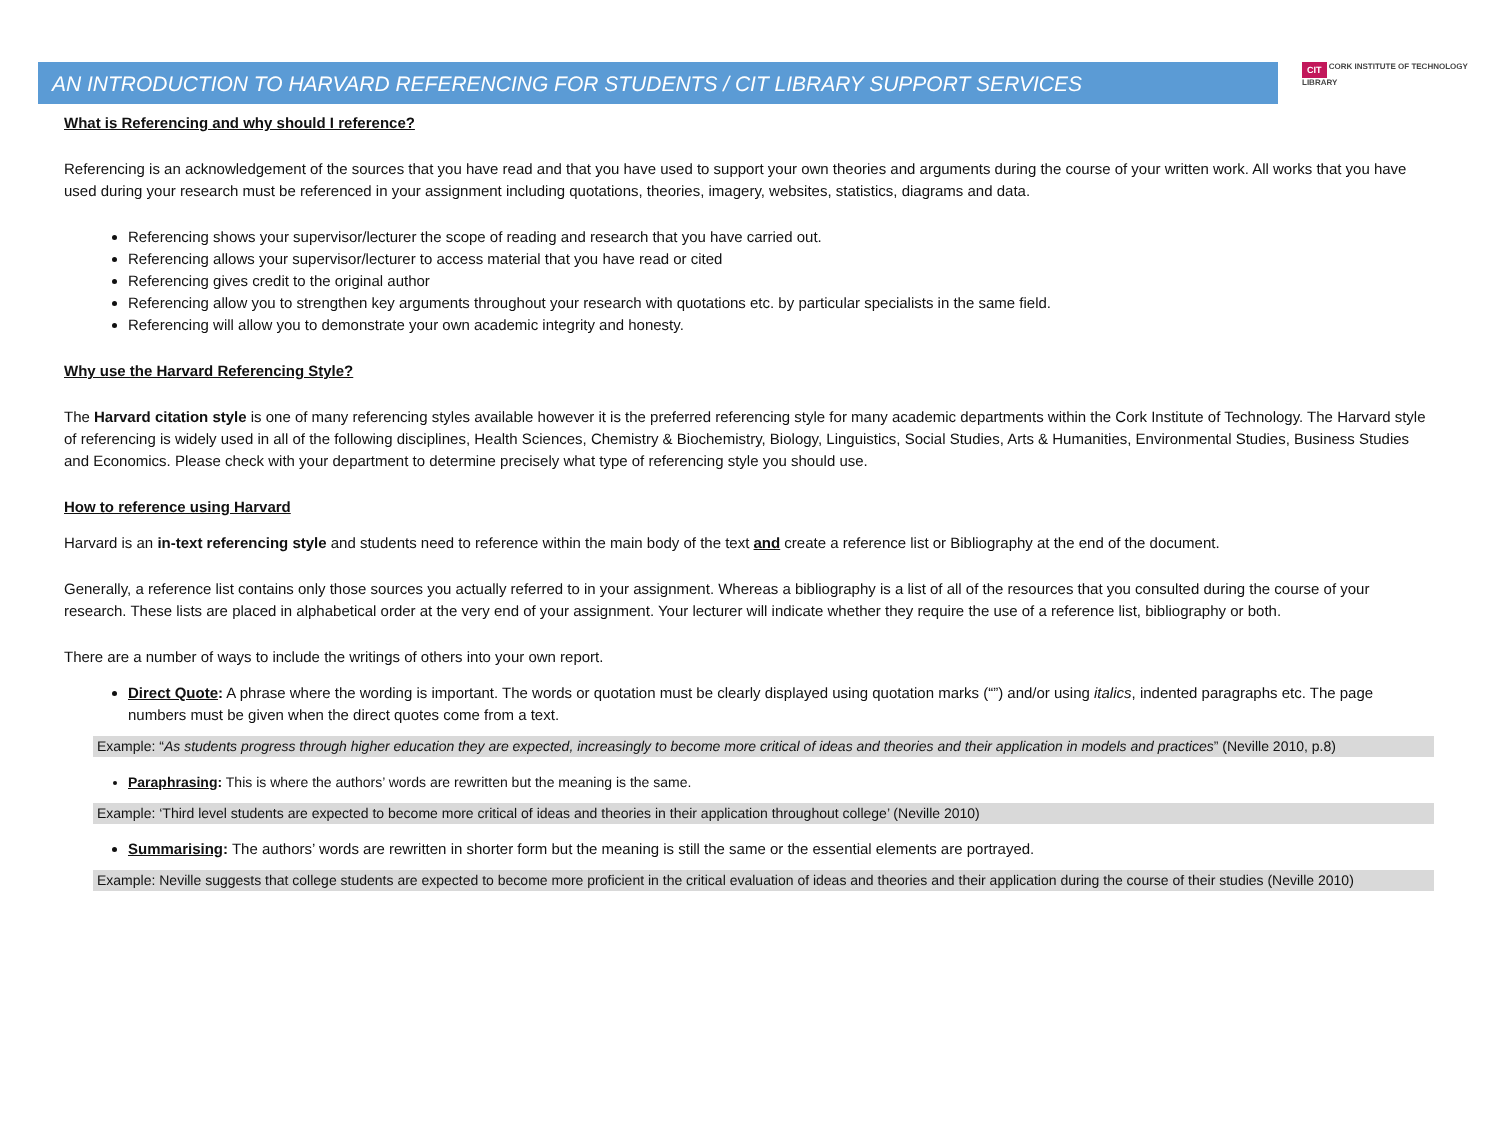AN INTRODUCTION TO HARVARD REFERENCING FOR STUDENTS / CIT LIBRARY SUPPORT SERVICES
CIT CORK INSTITUTE OF TECHNOLOGY
LIBRARY
What is Referencing and why should I reference?
Referencing is an acknowledgement of the sources that you have read and that you have used to support your own theories and arguments during the course of your written work. All works that you have used during your research must be referenced in your assignment including quotations, theories, imagery, websites, statistics, diagrams and data.
Referencing shows your supervisor/lecturer the scope of reading and research that you have carried out.
Referencing allows your supervisor/lecturer to access material that you have read or cited
Referencing gives credit to the original author
Referencing allow you to strengthen key arguments throughout your research with quotations etc. by particular specialists in the same field.
Referencing will allow you to demonstrate your own academic integrity and honesty.
Why use the Harvard Referencing Style?
The Harvard citation style is one of many referencing styles available however it is the preferred referencing style for many academic departments within the Cork Institute of Technology. The Harvard style of referencing is widely used in all of the following disciplines, Health Sciences, Chemistry & Biochemistry, Biology, Linguistics, Social Studies, Arts & Humanities, Environmental Studies, Business Studies and Economics. Please check with your department to determine precisely what type of referencing style you should use.
How to reference using Harvard
Harvard is an in-text referencing style and students need to reference within the main body of the text and create a reference list or Bibliography at the end of the document.
Generally, a reference list contains only those sources you actually referred to in your assignment. Whereas a bibliography is a list of all of the resources that you consulted during the course of your research. These lists are placed in alphabetical order at the very end of your assignment. Your lecturer will indicate whether they require the use of a reference list, bibliography or both.
There are a number of ways to include the writings of others into your own report.
Direct Quote: A phrase where the wording is important. The words or quotation must be clearly displayed using quotation marks (“”) and/or using italics, indented paragraphs etc. The page numbers must be given when the direct quotes come from a text.
Example: “As students progress through higher education they are expected, increasingly to become more critical of ideas and theories and their application in models and practices” (Neville 2010, p.8)
Paraphrasing: This is where the authors’ words are rewritten but the meaning is the same.
Example: ‘Third level students are expected to become more critical of ideas and theories in their application throughout college’ (Neville 2010)
Summarising: The authors’ words are rewritten in shorter form but the meaning is still the same or the essential elements are portrayed.
Example: Neville suggests that college students are expected to become more proficient in the critical evaluation of ideas and theories and their application during the course of their studies (Neville 2010)